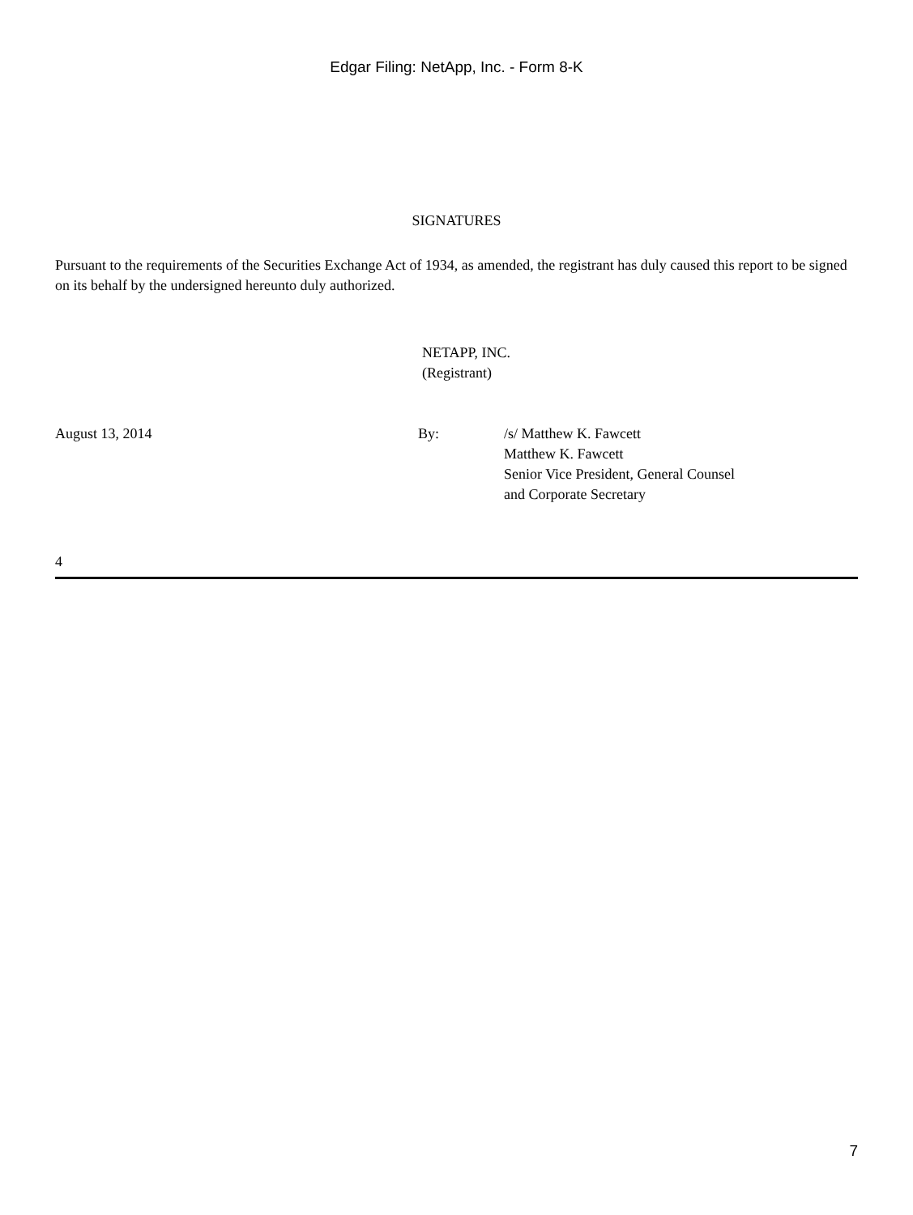Edgar Filing: NetApp, Inc. - Form 8-K
SIGNATURES
Pursuant to the requirements of the Securities Exchange Act of 1934, as amended, the registrant has duly caused this report to be signed on its behalf by the undersigned hereunto duly authorized.
NETAPP, INC.
(Registrant)
August 13, 2014 By: /s/ Matthew K. Fawcett
Matthew K. Fawcett
Senior Vice President, General Counsel
and Corporate Secretary
4
7